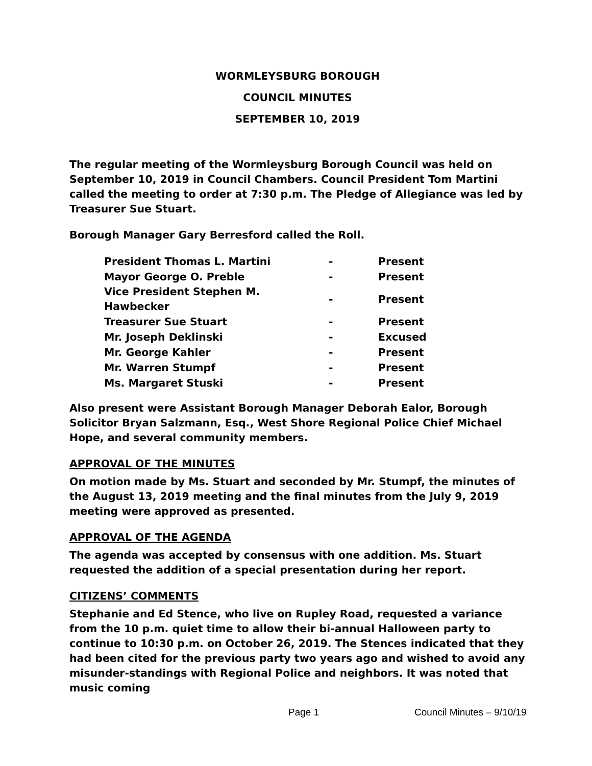WORMLEYSBURG BOROUGH
COUNCIL MINUTES
SEPTEMBER 10, 2019
The regular meeting of the Wormleysburg Borough Council was held on September 10, 2019 in Council Chambers. Council President Tom Martini called the meeting to order at 7:30 p.m. The Pledge of Allegiance was led by Treasurer Sue Stuart.
Borough Manager Gary Berresford called the Roll.
| President Thomas L. Martini | - | Present |
| Mayor George O. Preble | - | Present |
| Vice President Stephen M. Hawbecker | - | Present |
| Treasurer Sue Stuart | - | Present |
| Mr. Joseph Deklinski | - | Excused |
| Mr. George Kahler | - | Present |
| Mr. Warren Stumpf | - | Present |
| Ms. Margaret Stuski | - | Present |
Also present were Assistant Borough Manager Deborah Ealor, Borough Solicitor Bryan Salzmann, Esq., West Shore Regional Police Chief Michael Hope, and several community members.
APPROVAL OF THE MINUTES
On motion made by Ms. Stuart and seconded by Mr. Stumpf, the minutes of the August 13, 2019 meeting and the final minutes from the July 9, 2019 meeting were approved as presented.
APPROVAL OF THE AGENDA
The agenda was accepted by consensus with one addition. Ms. Stuart requested the addition of a special presentation during her report.
CITIZENS’ COMMENTS
Stephanie and Ed Stence, who live on Rupley Road, requested a variance from the 10 p.m. quiet time to allow their bi-annual Halloween party to continue to 10:30 p.m. on October 26, 2019. The Stences indicated that they had been cited for the previous party two years ago and wished to avoid any misunder-standings with Regional Police and neighbors. It was noted that music coming
Page 1 Council Minutes – 9/10/19